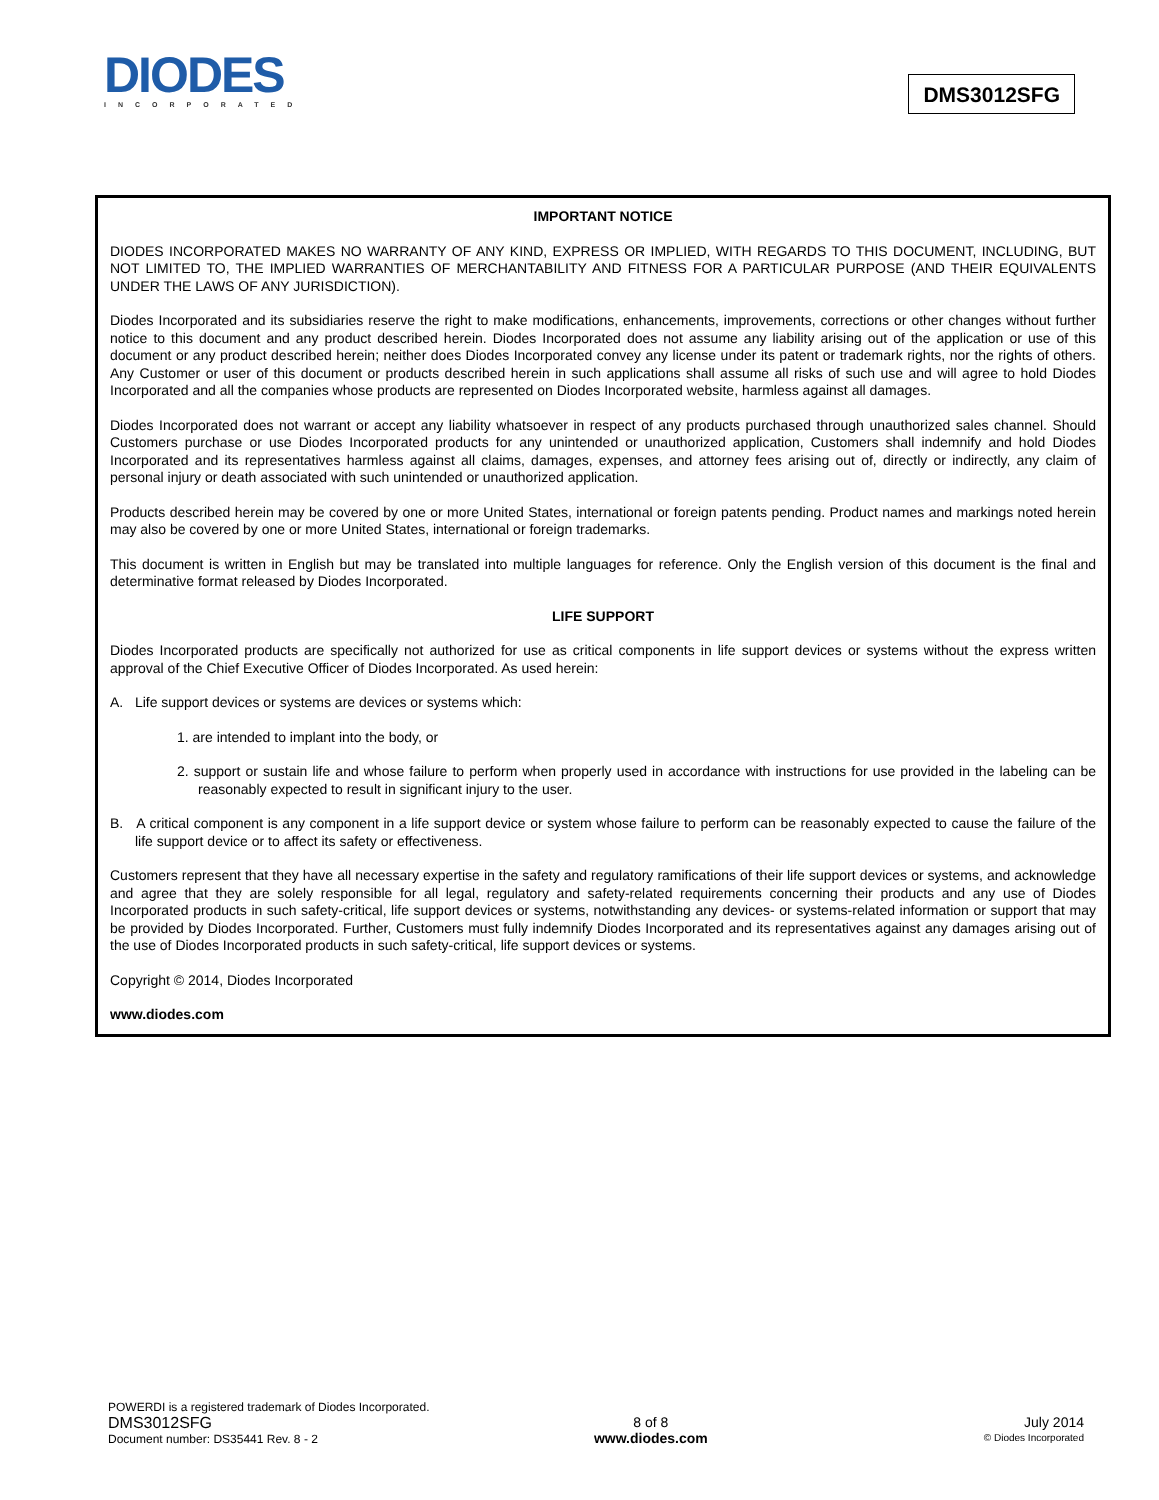DIODES
INCORPORATED
DMS3012SFG
IMPORTANT NOTICE
DIODES INCORPORATED MAKES NO WARRANTY OF ANY KIND, EXPRESS OR IMPLIED, WITH REGARDS TO THIS DOCUMENT, INCLUDING, BUT NOT LIMITED TO, THE IMPLIED WARRANTIES OF MERCHANTABILITY AND FITNESS FOR A PARTICULAR PURPOSE (AND THEIR EQUIVALENTS UNDER THE LAWS OF ANY JURISDICTION).
Diodes Incorporated and its subsidiaries reserve the right to make modifications, enhancements, improvements, corrections or other changes without further notice to this document and any product described herein. Diodes Incorporated does not assume any liability arising out of the application or use of this document or any product described herein; neither does Diodes Incorporated convey any license under its patent or trademark rights, nor the rights of others. Any Customer or user of this document or products described herein in such applications shall assume all risks of such use and will agree to hold Diodes Incorporated and all the companies whose products are represented on Diodes Incorporated website, harmless against all damages.
Diodes Incorporated does not warrant or accept any liability whatsoever in respect of any products purchased through unauthorized sales channel. Should Customers purchase or use Diodes Incorporated products for any unintended or unauthorized application, Customers shall indemnify and hold Diodes Incorporated and its representatives harmless against all claims, damages, expenses, and attorney fees arising out of, directly or indirectly, any claim of personal injury or death associated with such unintended or unauthorized application.
Products described herein may be covered by one or more United States, international or foreign patents pending. Product names and markings noted herein may also be covered by one or more United States, international or foreign trademarks.
This document is written in English but may be translated into multiple languages for reference. Only the English version of this document is the final and determinative format released by Diodes Incorporated.
LIFE SUPPORT
Diodes Incorporated products are specifically not authorized for use as critical components in life support devices or systems without the express written approval of the Chief Executive Officer of Diodes Incorporated. As used herein:
A. Life support devices or systems are devices or systems which:
1. are intended to implant into the body, or
2. support or sustain life and whose failure to perform when properly used in accordance with instructions for use provided in the labeling can be reasonably expected to result in significant injury to the user.
B. A critical component is any component in a life support device or system whose failure to perform can be reasonably expected to cause the failure of the life support device or to affect its safety or effectiveness.
Customers represent that they have all necessary expertise in the safety and regulatory ramifications of their life support devices or systems, and acknowledge and agree that they are solely responsible for all legal, regulatory and safety-related requirements concerning their products and any use of Diodes Incorporated products in such safety-critical, life support devices or systems, notwithstanding any devices- or systems-related information or support that may be provided by Diodes Incorporated. Further, Customers must fully indemnify Diodes Incorporated and its representatives against any damages arising out of the use of Diodes Incorporated products in such safety-critical, life support devices or systems.
Copyright © 2014, Diodes Incorporated
www.diodes.com
POWERDI is a registered trademark of Diodes Incorporated.
DMS3012SFG
Document number: DS35441 Rev. 8 - 2
8 of 8
www.diodes.com
July 2014
© Diodes Incorporated